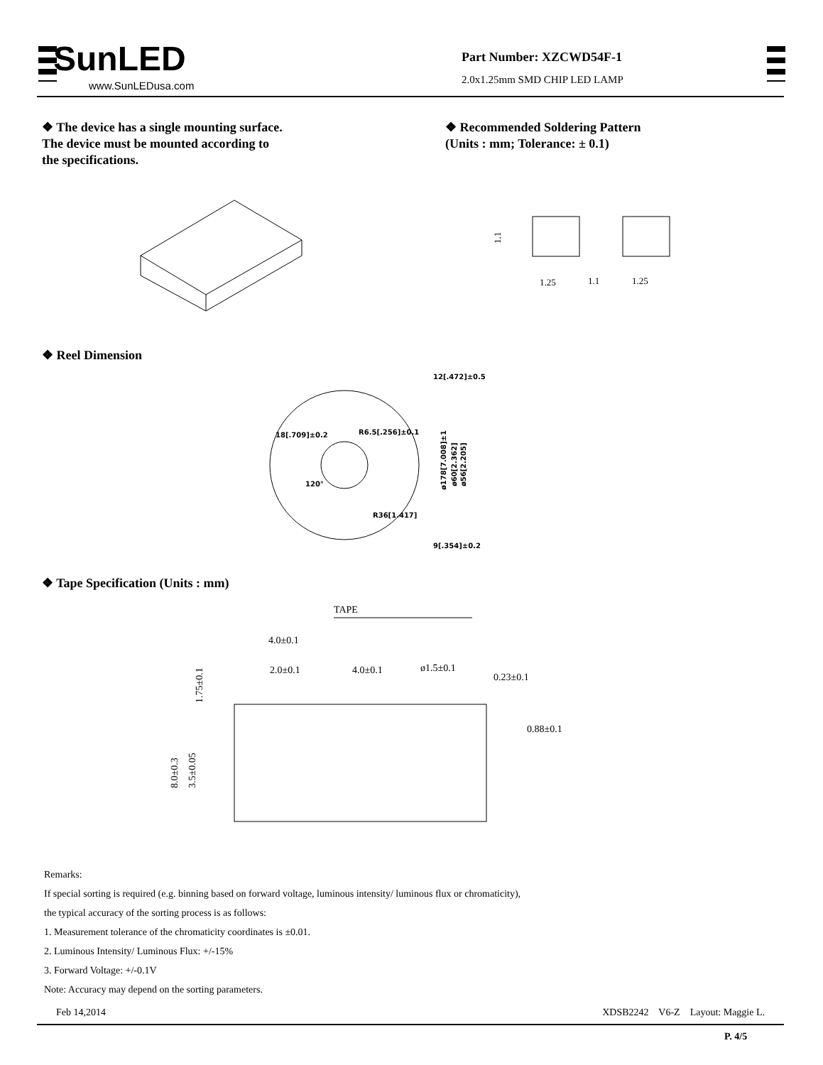SunLED
www.SunLEDusa.com
Part Number: XZCWD54F-1
2.0x1.25mm SMD CHIP LED LAMP
❖ The device has a single mounting surface.
The device must be mounted according to
the specifications.
❖ Recommended Soldering Pattern
(Units : mm; Tolerance: ± 0.1)
1.1
1.25
1.1
1.25
❖ Reel Dimension
12[.472]±0.5
18[.709]±0.2
R6.5[.256]±0.1
R36[1.417]
9[.354]±0.2
ø178[7.008]±1
ø60[2.362]
ø56[2.205]
120°
❖ Tape Specification (Units : mm)
TAPE
4.0±0.1
2.0±0.1
4.0±0.1
ø1.5±0.1
0.23±0.1
0.88±0.1
1.75±0.1
8.0±0.3
3.5±0.05
Remarks:
If special sorting is required (e.g. binning based on forward voltage, luminous intensity/ luminous flux or chromaticity),
the typical accuracy of the sorting process is as follows:
1. Measurement tolerance of the chromaticity coordinates is ±0.01.
2. Luminous Intensity/ Luminous Flux: +/-15%
3. Forward Voltage: +/-0.1V
Note: Accuracy may depend on the sorting parameters.
Feb 14,2014 XDSB2242 V6-Z Layout: Maggie L.
P. 4/5